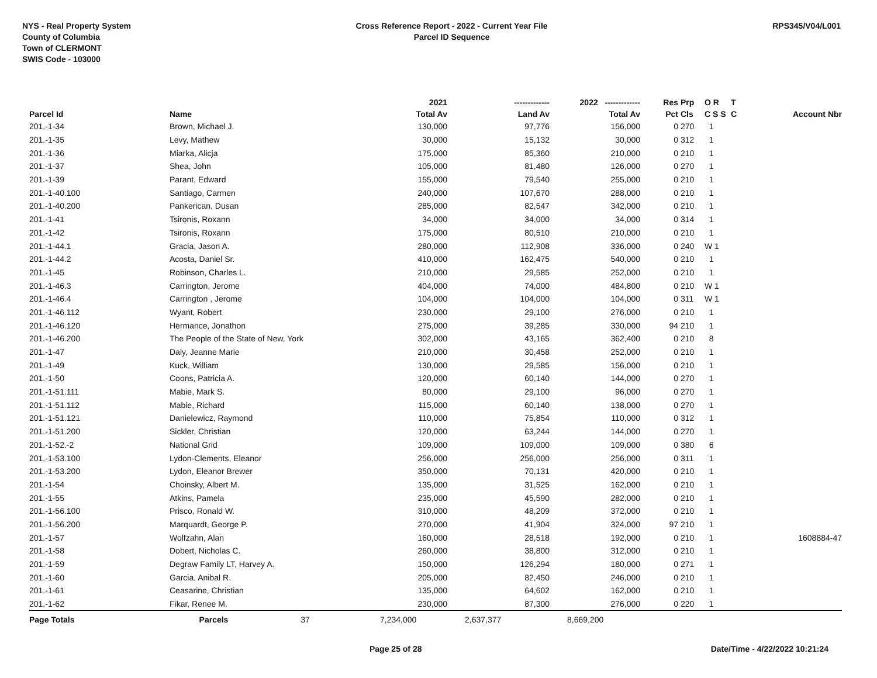NYS - Real Property System
County of Columbia
Town of CLERMONT
SWIS Code - 103000
Cross Reference Report - 2022 - Current Year File
Parcel ID Sequence
RPS345/V04/L001
| | | 2021 | ------------- | 2022 ------------- | Res | Prp | O R | T | |
| --- | --- | --- | --- | --- | --- | --- | --- | --- | --- |
| Parcel Id | Name | Total Av | Land Av | Total Av | Pct | Cls | C S S | C | Account Nbr |
| 201.-1-34 | Brown, Michael J. | 130,000 | 97,776 | 156,000 | 0 | 270 | 1 | | |
| 201.-1-35 | Levy, Mathew | 30,000 | 15,132 | 30,000 | 0 | 312 | 1 | | |
| 201.-1-36 | Miarka, Alicja | 175,000 | 85,360 | 210,000 | 0 | 210 | 1 | | |
| 201.-1-37 | Shea, John | 105,000 | 81,480 | 126,000 | 0 | 270 | 1 | | |
| 201.-1-39 | Parant, Edward | 155,000 | 79,540 | 255,000 | 0 | 210 | 1 | | |
| 201.-1-40.100 | Santiago, Carmen | 240,000 | 107,670 | 288,000 | 0 | 210 | 1 | | |
| 201.-1-40.200 | Pankerican, Dusan | 285,000 | 82,547 | 342,000 | 0 | 210 | 1 | | |
| 201.-1-41 | Tsironis, Roxann | 34,000 | 34,000 | 34,000 | 0 | 314 | 1 | | |
| 201.-1-42 | Tsironis, Roxann | 175,000 | 80,510 | 210,000 | 0 | 210 | 1 | | |
| 201.-1-44.1 | Gracia, Jason A. | 280,000 | 112,908 | 336,000 | 0 | 240 | W 1 | | |
| 201.-1-44.2 | Acosta, Daniel Sr. | 410,000 | 162,475 | 540,000 | 0 | 210 | 1 | | |
| 201.-1-45 | Robinson, Charles L. | 210,000 | 29,585 | 252,000 | 0 | 210 | 1 | | |
| 201.-1-46.3 | Carrington, Jerome | 404,000 | 74,000 | 484,800 | 0 | 210 | W 1 | | |
| 201.-1-46.4 | Carrington , Jerome | 104,000 | 104,000 | 104,000 | 0 | 311 | W 1 | | |
| 201.-1-46.112 | Wyant, Robert | 230,000 | 29,100 | 276,000 | 0 | 210 | 1 | | |
| 201.-1-46.120 | Hermance, Jonathon | 275,000 | 39,285 | 330,000 | 94 | 210 | 1 | | |
| 201.-1-46.200 | The People of the State of New, York | 302,000 | 43,165 | 362,400 | 0 | 210 | 8 | | |
| 201.-1-47 | Daly, Jeanne Marie | 210,000 | 30,458 | 252,000 | 0 | 210 | 1 | | |
| 201.-1-49 | Kuck, William | 130,000 | 29,585 | 156,000 | 0 | 210 | 1 | | |
| 201.-1-50 | Coons, Patricia A. | 120,000 | 60,140 | 144,000 | 0 | 270 | 1 | | |
| 201.-1-51.111 | Mabie, Mark S. | 80,000 | 29,100 | 96,000 | 0 | 270 | 1 | | |
| 201.-1-51.112 | Mabie, Richard | 115,000 | 60,140 | 138,000 | 0 | 270 | 1 | | |
| 201.-1-51.121 | Danielewicz, Raymond | 110,000 | 75,854 | 110,000 | 0 | 312 | 1 | | |
| 201.-1-51.200 | Sickler, Christian | 120,000 | 63,244 | 144,000 | 0 | 270 | 1 | | |
| 201.-1-52.-2 | National Grid | 109,000 | 109,000 | 109,000 | 0 | 380 | 6 | | |
| 201.-1-53.100 | Lydon-Clements, Eleanor | 256,000 | 256,000 | 256,000 | 0 | 311 | 1 | | |
| 201.-1-53.200 | Lydon, Eleanor Brewer | 350,000 | 70,131 | 420,000 | 0 | 210 | 1 | | |
| 201.-1-54 | Choinsky, Albert M. | 135,000 | 31,525 | 162,000 | 0 | 210 | 1 | | |
| 201.-1-55 | Atkins, Pamela | 235,000 | 45,590 | 282,000 | 0 | 210 | 1 | | |
| 201.-1-56.100 | Prisco, Ronald W. | 310,000 | 48,209 | 372,000 | 0 | 210 | 1 | | |
| 201.-1-56.200 | Marquardt, George P. | 270,000 | 41,904 | 324,000 | 97 | 210 | 1 | | |
| 201.-1-57 | Wolfzahn, Alan | 160,000 | 28,518 | 192,000 | 0 | 210 | 1 | | 1608884-47 |
| 201.-1-58 | Dobert, Nicholas C. | 260,000 | 38,800 | 312,000 | 0 | 210 | 1 | | |
| 201.-1-59 | Degraw Family LT, Harvey A. | 150,000 | 126,294 | 180,000 | 0 | 271 | 1 | | |
| 201.-1-60 | Garcia, Anibal R. | 205,000 | 82,450 | 246,000 | 0 | 210 | 1 | | |
| 201.-1-61 | Ceasarine, Christian | 135,000 | 64,602 | 162,000 | 0 | 210 | 1 | | |
| 201.-1-62 | Fikar, Renee M. | 230,000 | 87,300 | 276,000 | 0 | 220 | 1 | | |
| Page Totals | Parcels 37 | 7,234,000 | 2,637,377 | 8,669,200 | | | | | |
Page 25 of 28 Date/Time - 4/22/2022 10:21:24